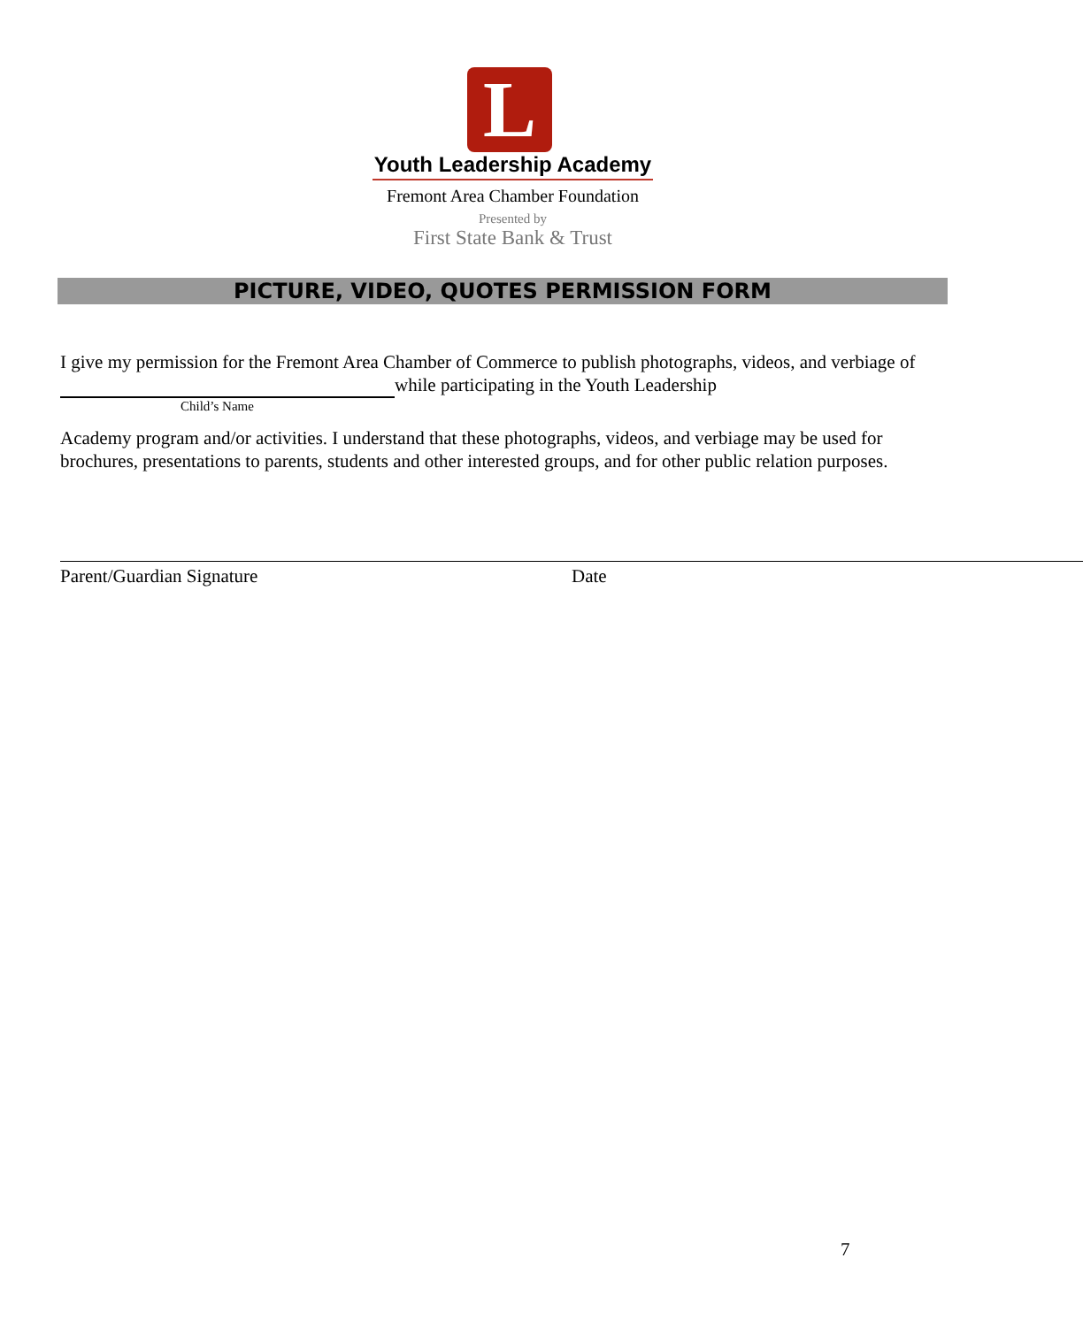L
Youth Leadership Academy
Fremont Area Chamber Foundation
Presented by
First State Bank & Trust
PICTURE, VIDEO, QUOTES PERMISSION FORM
I give my permission for the Fremont Area Chamber of Commerce to publish photographs, videos, and verbiage of while participating in the Youth Leadership
Child’s Name
Academy program and/or activities. I understand that these photographs, videos, and verbiage may be used for brochures, presentations to parents, students and other interested groups, and for other public relation purposes.
Parent/Guardian Signature Date
7